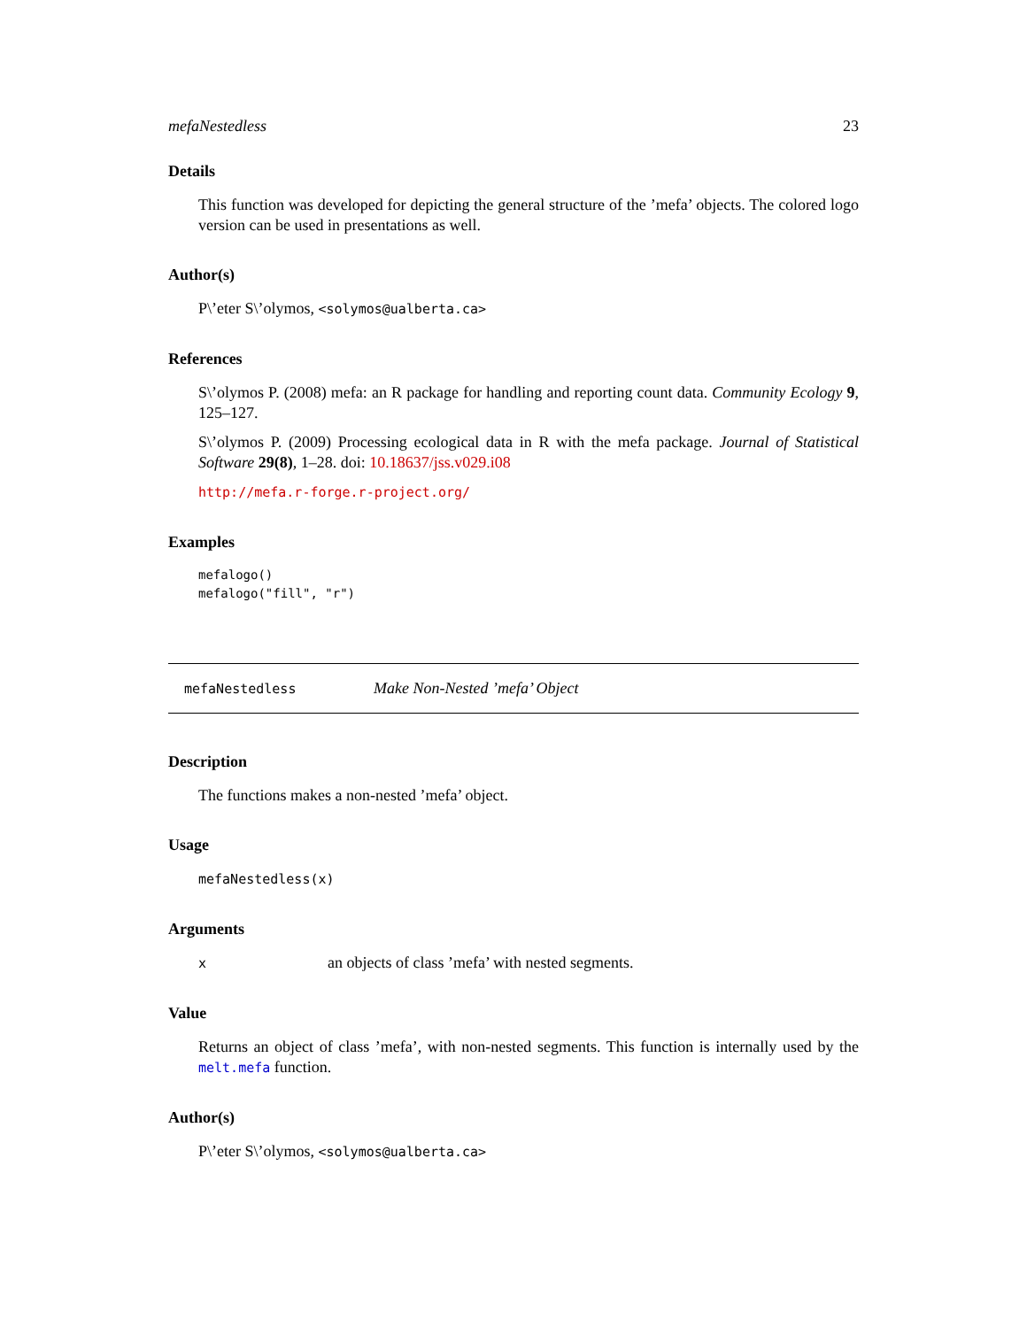mefaNestedless 23
Details
This function was developed for depicting the general structure of the ’mefa’ objects. The colored logo version can be used in presentations as well.
Author(s)
P\’eter S\’olymos, <solymos@ualberta.ca>
References
S\’olymos P. (2008) mefa: an R package for handling and reporting count data. Community Ecology 9, 125–127.
S\’olymos P. (2009) Processing ecological data in R with the mefa package. Journal of Statistical Software 29(8), 1–28. doi: 10.18637/jss.v029.i08
http://mefa.r-forge.r-project.org/
Examples
mefalogo()
mefalogo("fill", "r")
mefaNestedless Make Non-Nested ’mefa’ Object
Description
The functions makes a non-nested ’mefa’ object.
Usage
mefaNestedless(x)
Arguments
xan objects of class ’mefa’ with nested segments.
Value
Returns an object of class ’mefa’, with non-nested segments. This function is internally used by the melt.mefa function.
Author(s)
P\’eter S\’olymos, <solymos@ualberta.ca>